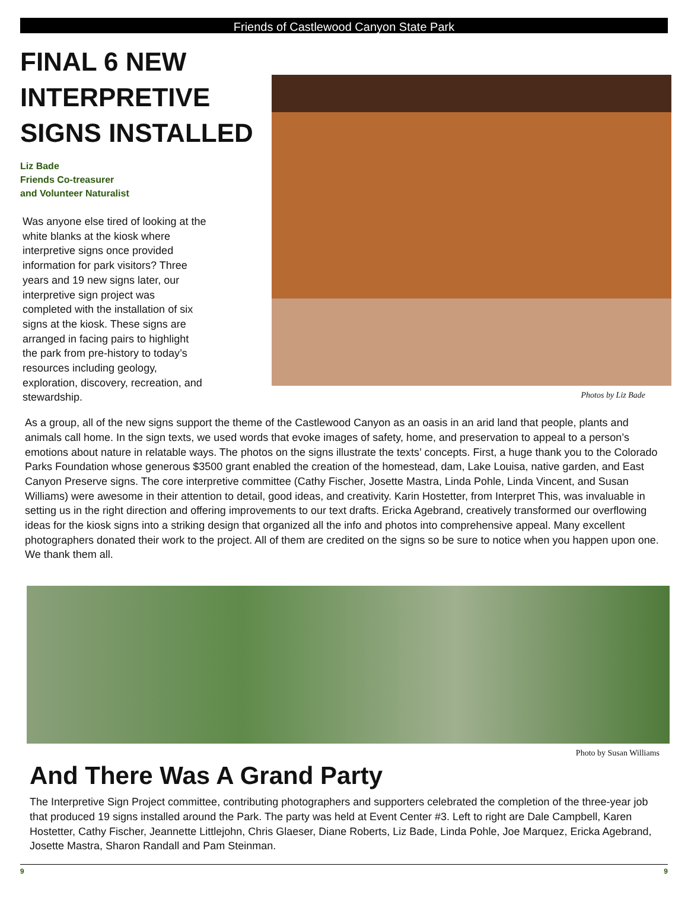Friends of Castlewood Canyon State Park
FINAL 6 NEW INTERPRETIVE SIGNS INSTALLED
Liz Bade
Friends Co-treasurer
and Volunteer Naturalist
Was anyone else tired of looking at the white blanks at the kiosk where interpretive signs once provided information for park visitors? Three years and 19 new signs later, our interpretive sign project was completed with the installation of six signs at the kiosk. These signs are arranged in facing pairs to highlight the park from pre-history to today’s resources including geology, exploration, discovery, recreation, and stewardship.
Photos by Liz Bade
As a group, all of the new signs support the theme of the Castlewood Canyon as an oasis in an arid land that people, plants and animals call home. In the sign texts, we used words that evoke images of safety, home, and preservation to appeal to a person’s emotions about nature in relatable ways. The photos on the signs illustrate the texts’ concepts. First, a huge thank you to the Colorado Parks Foundation whose generous $3500 grant enabled the creation of the homestead, dam, Lake Louisa, native garden, and East Canyon Preserve signs. The core interpretive committee (Cathy Fischer, Josette Mastra, Linda Pohle, Linda Vincent, and Susan Williams) were awesome in their attention to detail, good ideas, and creativity. Karin Hostetter, from Interpret This, was invaluable in setting us in the right direction and offering improvements to our text drafts. Ericka Agebrand, creatively transformed our overflowing ideas for the kiosk signs into a striking design that organized all the info and photos into comprehensive appeal. Many excellent photographers donated their work to the project. All of them are credited on the signs so be sure to notice when you happen upon one. We thank them all.
Photo by Susan Williams
And There Was A Grand Party
The Interpretive Sign Project committee, contributing photographers and supporters celebrated the completion of the three-year job that produced 19 signs installed around the Park. The party was held at Event Center #3. Left to right are Dale Campbell, Karen Hostetter, Cathy Fischer, Jeannette Littlejohn, Chris Glaeser, Diane Roberts, Liz Bade, Linda Pohle, Joe Marquez, Ericka Agebrand, Josette Mastra, Sharon Randall and Pam Steinman.
9 9